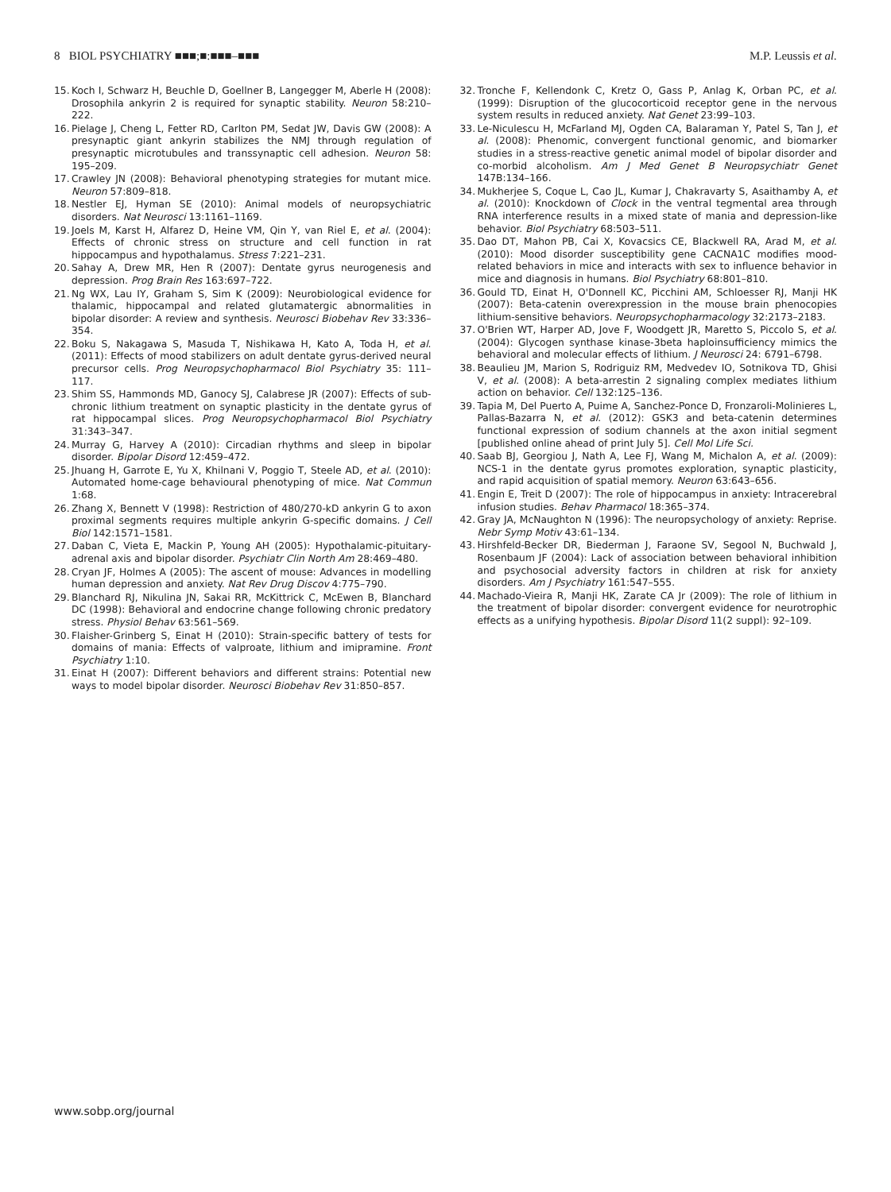8 BIOL PSYCHIATRY ■■■;■:■■■–■■■ M.P. Leussis et al.
15. Koch I, Schwarz H, Beuchle D, Goellner B, Langegger M, Aberle H (2008): Drosophila ankyrin 2 is required for synaptic stability. Neuron 58:210–222.
16. Pielage J, Cheng L, Fetter RD, Carlton PM, Sedat JW, Davis GW (2008): A presynaptic giant ankyrin stabilizes the NMJ through regulation of presynaptic microtubules and transsynaptic cell adhesion. Neuron 58: 195–209.
17. Crawley JN (2008): Behavioral phenotyping strategies for mutant mice. Neuron 57:809–818.
18. Nestler EJ, Hyman SE (2010): Animal models of neuropsychiatric disorders. Nat Neurosci 13:1161–1169.
19. Joels M, Karst H, Alfarez D, Heine VM, Qin Y, van Riel E, et al. (2004): Effects of chronic stress on structure and cell function in rat hippocampus and hypothalamus. Stress 7:221–231.
20. Sahay A, Drew MR, Hen R (2007): Dentate gyrus neurogenesis and depression. Prog Brain Res 163:697–722.
21. Ng WX, Lau IY, Graham S, Sim K (2009): Neurobiological evidence for thalamic, hippocampal and related glutamatergic abnormalities in bipolar disorder: A review and synthesis. Neurosci Biobehav Rev 33:336–354.
22. Boku S, Nakagawa S, Masuda T, Nishikawa H, Kato A, Toda H, et al. (2011): Effects of mood stabilizers on adult dentate gyrus-derived neural precursor cells. Prog Neuropsychopharmacol Biol Psychiatry 35: 111–117.
23. Shim SS, Hammonds MD, Ganocy SJ, Calabrese JR (2007): Effects of sub-chronic lithium treatment on synaptic plasticity in the dentate gyrus of rat hippocampal slices. Prog Neuropsychopharmacol Biol Psychiatry 31:343–347.
24. Murray G, Harvey A (2010): Circadian rhythms and sleep in bipolar disorder. Bipolar Disord 12:459–472.
25. Jhuang H, Garrote E, Yu X, Khilnani V, Poggio T, Steele AD, et al. (2010): Automated home-cage behavioural phenotyping of mice. Nat Commun 1:68.
26. Zhang X, Bennett V (1998): Restriction of 480/270-kD ankyrin G to axon proximal segments requires multiple ankyrin G-specific domains. J Cell Biol 142:1571–1581.
27. Daban C, Vieta E, Mackin P, Young AH (2005): Hypothalamic-pituitary-adrenal axis and bipolar disorder. Psychiatr Clin North Am 28:469–480.
28. Cryan JF, Holmes A (2005): The ascent of mouse: Advances in modelling human depression and anxiety. Nat Rev Drug Discov 4:775–790.
29. Blanchard RJ, Nikulina JN, Sakai RR, McKittrick C, McEwen B, Blanchard DC (1998): Behavioral and endocrine change following chronic predatory stress. Physiol Behav 63:561–569.
30. Flaisher-Grinberg S, Einat H (2010): Strain-specific battery of tests for domains of mania: Effects of valproate, lithium and imipramine. Front Psychiatry 1:10.
31. Einat H (2007): Different behaviors and different strains: Potential new ways to model bipolar disorder. Neurosci Biobehav Rev 31:850–857.
32. Tronche F, Kellendonk C, Kretz O, Gass P, Anlag K, Orban PC, et al. (1999): Disruption of the glucocorticoid receptor gene in the nervous system results in reduced anxiety. Nat Genet 23:99–103.
33. Le-Niculescu H, McFarland MJ, Ogden CA, Balaraman Y, Patel S, Tan J, et al. (2008): Phenomic, convergent functional genomic, and biomarker studies in a stress-reactive genetic animal model of bipolar disorder and co-morbid alcoholism. Am J Med Genet B Neuropsychiatr Genet 147B:134–166.
34. Mukherjee S, Coque L, Cao JL, Kumar J, Chakravarty S, Asaithamby A, et al. (2010): Knockdown of Clock in the ventral tegmental area through RNA interference results in a mixed state of mania and depression-like behavior. Biol Psychiatry 68:503–511.
35. Dao DT, Mahon PB, Cai X, Kovacsics CE, Blackwell RA, Arad M, et al. (2010): Mood disorder susceptibility gene CACNA1C modifies mood-related behaviors in mice and interacts with sex to influence behavior in mice and diagnosis in humans. Biol Psychiatry 68:801–810.
36. Gould TD, Einat H, O'Donnell KC, Picchini AM, Schloesser RJ, Manji HK (2007): Beta-catenin overexpression in the mouse brain phenocopies lithium-sensitive behaviors. Neuropsychopharmacology 32:2173–2183.
37. O'Brien WT, Harper AD, Jove F, Woodgett JR, Maretto S, Piccolo S, et al. (2004): Glycogen synthase kinase-3beta haploinsufficiency mimics the behavioral and molecular effects of lithium. J Neurosci 24: 6791–6798.
38. Beaulieu JM, Marion S, Rodriguiz RM, Medvedev IO, Sotnikova TD, Ghisi V, et al. (2008): A beta-arrestin 2 signaling complex mediates lithium action on behavior. Cell 132:125–136.
39. Tapia M, Del Puerto A, Puime A, Sanchez-Ponce D, Fronzaroli-Molinieres L, Pallas-Bazarra N, et al. (2012): GSK3 and beta-catenin determines functional expression of sodium channels at the axon initial segment [published online ahead of print July 5]. Cell Mol Life Sci.
40. Saab BJ, Georgiou J, Nath A, Lee FJ, Wang M, Michalon A, et al. (2009): NCS-1 in the dentate gyrus promotes exploration, synaptic plasticity, and rapid acquisition of spatial memory. Neuron 63:643–656.
41. Engin E, Treit D (2007): The role of hippocampus in anxiety: Intracerebral infusion studies. Behav Pharmacol 18:365–374.
42. Gray JA, McNaughton N (1996): The neuropsychology of anxiety: Reprise. Nebr Symp Motiv 43:61–134.
43. Hirshfeld-Becker DR, Biederman J, Faraone SV, Segool N, Buchwald J, Rosenbaum JF (2004): Lack of association between behavioral inhibition and psychosocial adversity factors in children at risk for anxiety disorders. Am J Psychiatry 161:547–555.
44. Machado-Vieira R, Manji HK, Zarate CA Jr (2009): The role of lithium in the treatment of bipolar disorder: convergent evidence for neurotrophic effects as a unifying hypothesis. Bipolar Disord 11(2 suppl): 92–109.
www.sobp.org/journal